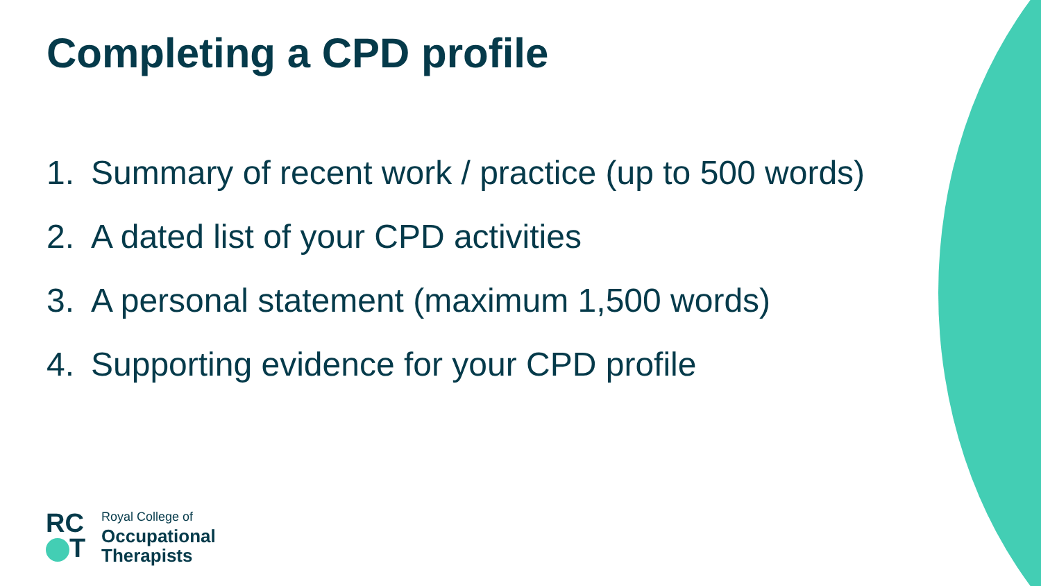Completing a CPD profile
1. Summary of recent work / practice (up to 500 words)
2. A dated list of your CPD activities
3. A personal statement (maximum 1,500 words)
4. Supporting evidence for your CPD profile
RC
T
Royal College of
Occupational
Therapists